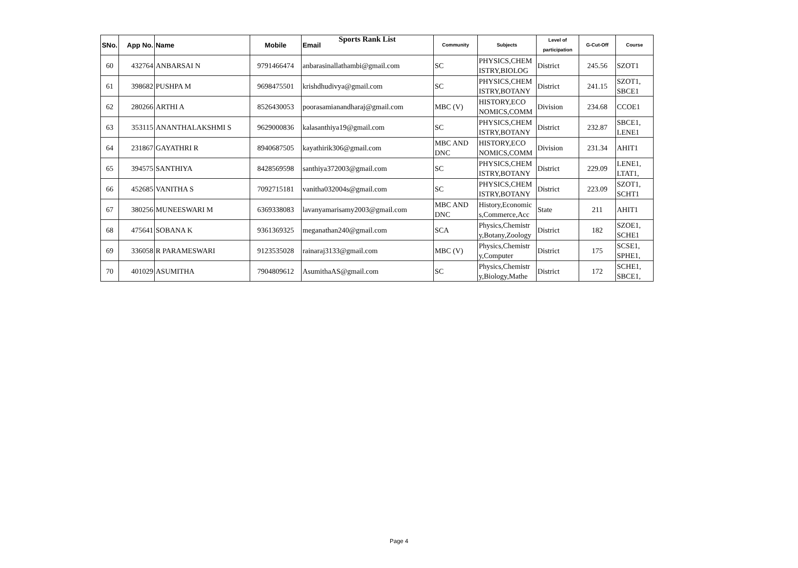Sports Rank List
| SNo. | App No. | Name | Mobile | Email | Community | Subjects | Level of participation | G-Cut-Off | Course |
| --- | --- | --- | --- | --- | --- | --- | --- | --- | --- |
| 60 | 432764 | ANBARSAI N | 9791466474 | anbarasinallathambi@gmail.com | SC | PHYSICS,CHEM ISTRY,BIOLOG | District | 245.56 | SZOT1 |
| 61 | 398682 | PUSHPA M | 9698475501 | krishdhudivya@gmail.com | SC | PHYSICS,CHEM ISTRY,BOTANY | District | 241.15 | SZOT1, SBCE1 |
| 62 | 280266 | ARTHI A | 8526430053 | poorasamianandharaj@gmail.com | MBC (V) | HISTORY,ECO NOMICS,COMM | Division | 234.68 | CCOE1 |
| 63 | 353115 | ANANTHALAKSHMI S | 9629000836 | kalasanthiya19@gmail.com | SC | PHYSICS,CHEM ISTRY,BOTANY | District | 232.87 | SBCE1, LENE1 |
| 64 | 231867 | GAYATHRI R | 8940687505 | kayathirik306@gmail.com | MBC AND DNC | HISTORY,ECO NOMICS,COMM | Division | 231.34 | AHIT1 |
| 65 | 394575 | SANTHIYA | 8428569598 | santhiya372003@gmail.com | SC | PHYSICS,CHEM ISTRY,BOTANY | District | 229.09 | LENE1, LTAT1, |
| 66 | 452685 | VANITHA S | 7092715181 | vanitha032004s@gmail.com | SC | PHYSICS,CHEM ISTRY,BOTANY | District | 223.09 | SZOT1, SCHT1 |
| 67 | 380256 | MUNEESWARI M | 6369338083 | lavanyamarisamy2003@gmail.com | MBC AND DNC | History,Economic s,Commerce,Acc | State | 211 | AHIT1 |
| 68 | 475641 | SOBANA K | 9361369325 | meganathan240@gmail.com | SCA | Physics,Chemistr y,Botany,Zoology | District | 182 | SZOE1, SCHE1 |
| 69 | 336058 | R PARAMESWARI | 9123535028 | rainaraj3133@gmail.com | MBC (V) | Physics,Chemistr y,Computer | District | 175 | SCSE1, SPHE1, |
| 70 | 401029 | ASUMITHA | 7904809612 | AsumithaAS@gmail.com | SC | Physics,Chemistr y,Biology,Mathe | District | 172 | SCHE1, SBCE1, |
Page 4